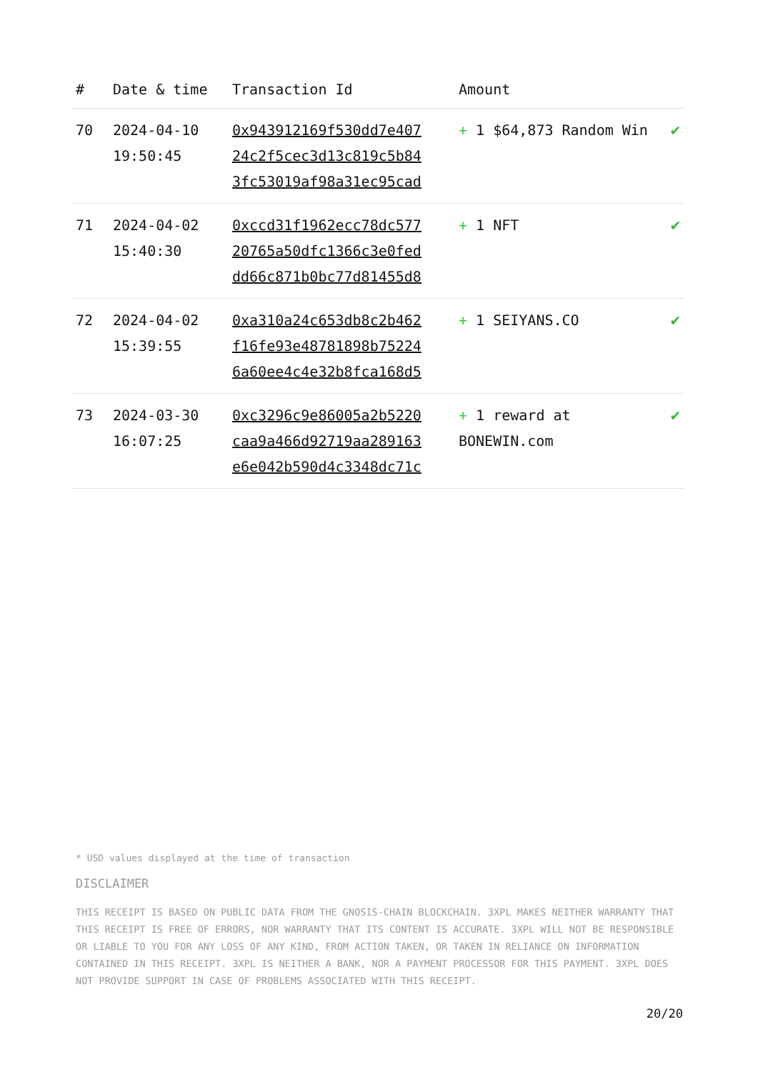| # | Date & time | Transaction Id | Amount | |
| --- | --- | --- | --- | --- |
| 70 | 2024-04-10 19:50:45 | 0x943912169f530dd7e407 24c2f5cec3d13c819c5b84 3fc53019af98a31ec95cad | + 1 $64,873 Random Win | ✔ |
| 71 | 2024-04-02 15:40:30 | 0xccd31f1962ecc78dc577 20765a50dfc1366c3e0fed dd66c871b0bc77d81455d8 | + 1 NFT | ✔ |
| 72 | 2024-04-02 15:39:55 | 0xa310a24c653db8c2b462 f16fe93e48781898b75224 6a60ee4c4e32b8fca168d5 | + 1 SEIYANS.CO | ✔ |
| 73 | 2024-03-30 16:07:25 | 0xc3296c9e86005a2b5220 caa9a466d92719aa289163 e6e042b590d4c3348dc71c | + 1 reward at BONEWIN.com | ✔ |
* USD values displayed at the time of transaction
DISCLAIMER
THIS RECEIPT IS BASED ON PUBLIC DATA FROM THE GNOSIS-CHAIN BLOCKCHAIN. 3XPL MAKES NEITHER WARRANTY THAT THIS RECEIPT IS FREE OF ERRORS, NOR WARRANTY THAT ITS CONTENT IS ACCURATE. 3XPL WILL NOT BE RESPONSIBLE OR LIABLE TO YOU FOR ANY LOSS OF ANY KIND, FROM ACTION TAKEN, OR TAKEN IN RELIANCE ON INFORMATION CONTAINED IN THIS RECEIPT. 3XPL IS NEITHER A BANK, NOR A PAYMENT PROCESSOR FOR THIS PAYMENT. 3XPL DOES NOT PROVIDE SUPPORT IN CASE OF PROBLEMS ASSOCIATED WITH THIS RECEIPT.
20/20